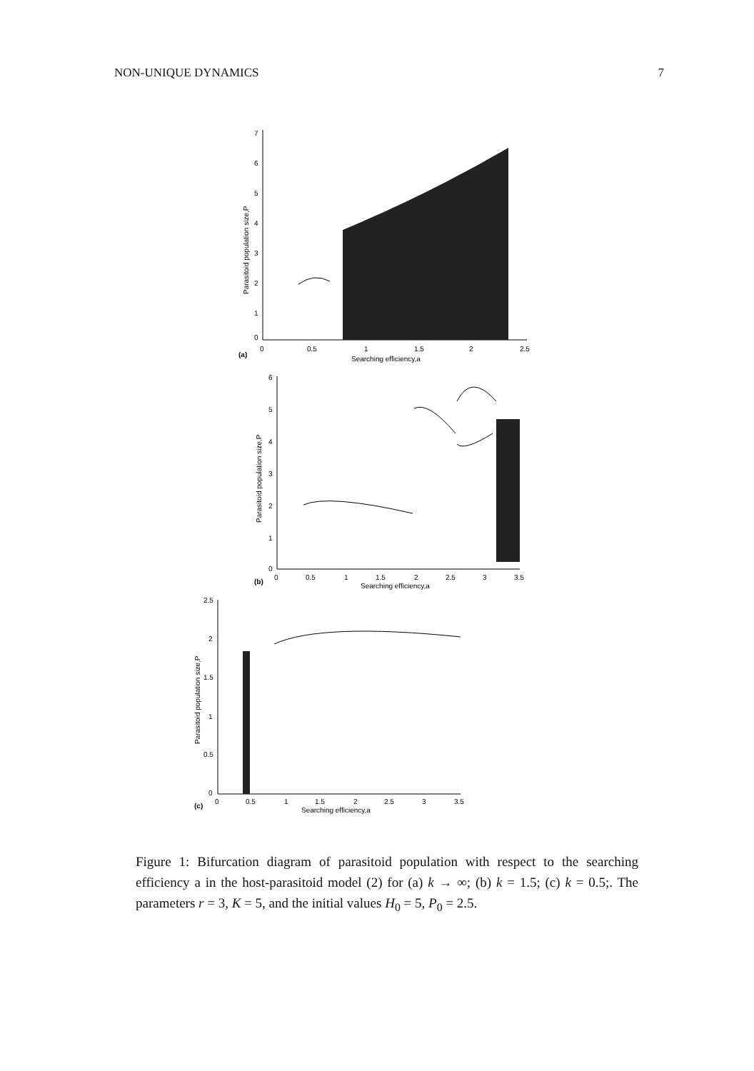NON-UNIQUE DYNAMICS 7
7
6
5
4
3
2
1
0
0
0.5
1
1.5
2
2.5
(a)
Searching efficiency,a
Parasitoid population size,P
6
5
4
3
2
1
0
0
0.5
1
1.5
2
2.5
3
3.5
(b)
Searching efficiency,a
Parasitoid population size,P
2.5
2
1.5
1
0.5
0
0
0.5
1
1.5
2
2.5
3
3.5
(c)
Searching efficiency,a
Parasitoid population size,P
Figure 1: Bifurcation diagram of parasitoid population with respect to the searching efficiency a in the host-parasitoid model (2) for (a) k → ∞; (b) k = 1.5; (c) k = 0.5;. The parameters r = 3, K = 5, and the initial values H<sub>0</sub> = 5, P<sub>0</sub> = 2.5.